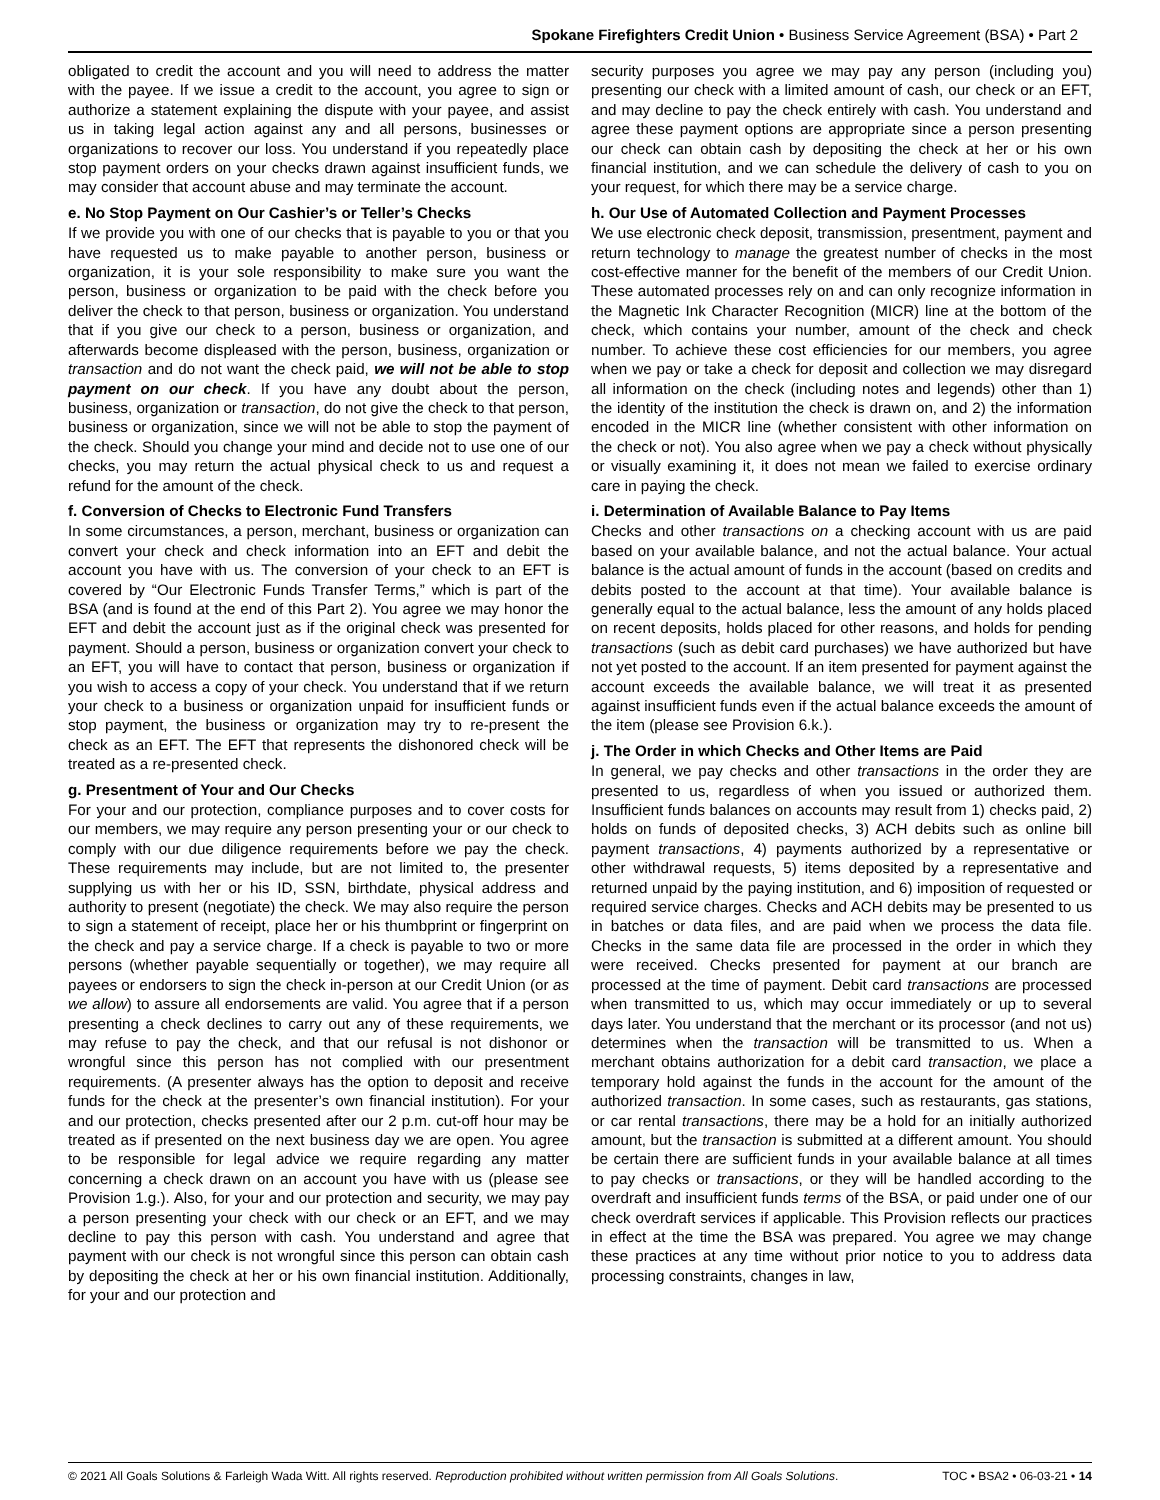Spokane Firefighters Credit Union • Business Service Agreement (BSA) • Part 2
obligated to credit the account and you will need to address the matter with the payee. If we issue a credit to the account, you agree to sign or authorize a statement explaining the dispute with your payee, and assist us in taking legal action against any and all persons, businesses or organizations to recover our loss. You understand if you repeatedly place stop payment orders on your checks drawn against insufficient funds, we may consider that account abuse and may terminate the account.
e. No Stop Payment on Our Cashier’s or Teller’s Checks
If we provide you with one of our checks that is payable to you or that you have requested us to make payable to another person, business or organization, it is your sole responsibility to make sure you want the person, business or organization to be paid with the check before you deliver the check to that person, business or organization. You understand that if you give our check to a person, business or organization, and afterwards become displeased with the person, business, organization or transaction and do not want the check paid, we will not be able to stop payment on our check. If you have any doubt about the person, business, organization or transaction, do not give the check to that person, business or organization, since we will not be able to stop the payment of the check. Should you change your mind and decide not to use one of our checks, you may return the actual physical check to us and request a refund for the amount of the check.
f. Conversion of Checks to Electronic Fund Transfers
In some circumstances, a person, merchant, business or organization can convert your check and check information into an EFT and debit the account you have with us. The conversion of your check to an EFT is covered by “Our Electronic Funds Transfer Terms,” which is part of the BSA (and is found at the end of this Part 2). You agree we may honor the EFT and debit the account just as if the original check was presented for payment. Should a person, business or organization convert your check to an EFT, you will have to contact that person, business or organization if you wish to access a copy of your check. You understand that if we return your check to a business or organization unpaid for insufficient funds or stop payment, the business or organization may try to re-present the check as an EFT. The EFT that represents the dishonored check will be treated as a re-presented check.
g. Presentment of Your and Our Checks
For your and our protection, compliance purposes and to cover costs for our members, we may require any person presenting your or our check to comply with our due diligence requirements before we pay the check. These requirements may include, but are not limited to, the presenter supplying us with her or his ID, SSN, birthdate, physical address and authority to present (negotiate) the check. We may also require the person to sign a statement of receipt, place her or his thumbprint or fingerprint on the check and pay a service charge. If a check is payable to two or more persons (whether payable sequentially or together), we may require all payees or endorsers to sign the check in-person at our Credit Union (or as we allow) to assure all endorsements are valid. You agree that if a person presenting a check declines to carry out any of these requirements, we may refuse to pay the check, and that our refusal is not dishonor or wrongful since this person has not complied with our presentment requirements. (A presenter always has the option to deposit and receive funds for the check at the presenter’s own financial institution). For your and our protection, checks presented after our 2 p.m. cut-off hour may be treated as if presented on the next business day we are open. You agree to be responsible for legal advice we require regarding any matter concerning a check drawn on an account you have with us (please see Provision 1.g.). Also, for your and our protection and security, we may pay a person presenting your check with our check or an EFT, and we may decline to pay this person with cash. You understand and agree that payment with our check is not wrongful since this person can obtain cash by depositing the check at her or his own financial institution. Additionally, for your and our protection and
security purposes you agree we may pay any person (including you) presenting our check with a limited amount of cash, our check or an EFT, and may decline to pay the check entirely with cash. You understand and agree these payment options are appropriate since a person presenting our check can obtain cash by depositing the check at her or his own financial institution, and we can schedule the delivery of cash to you on your request, for which there may be a service charge.
h. Our Use of Automated Collection and Payment Processes
We use electronic check deposit, transmission, presentment, payment and return technology to manage the greatest number of checks in the most cost-effective manner for the benefit of the members of our Credit Union. These automated processes rely on and can only recognize information in the Magnetic Ink Character Recognition (MICR) line at the bottom of the check, which contains your number, amount of the check and check number. To achieve these cost efficiencies for our members, you agree when we pay or take a check for deposit and collection we may disregard all information on the check (including notes and legends) other than 1) the identity of the institution the check is drawn on, and 2) the information encoded in the MICR line (whether consistent with other information on the check or not). You also agree when we pay a check without physically or visually examining it, it does not mean we failed to exercise ordinary care in paying the check.
i. Determination of Available Balance to Pay Items
Checks and other transactions on a checking account with us are paid based on your available balance, and not the actual balance. Your actual balance is the actual amount of funds in the account (based on credits and debits posted to the account at that time). Your available balance is generally equal to the actual balance, less the amount of any holds placed on recent deposits, holds placed for other reasons, and holds for pending transactions (such as debit card purchases) we have authorized but have not yet posted to the account. If an item presented for payment against the account exceeds the available balance, we will treat it as presented against insufficient funds even if the actual balance exceeds the amount of the item (please see Provision 6.k.).
j. The Order in which Checks and Other Items are Paid
In general, we pay checks and other transactions in the order they are presented to us, regardless of when you issued or authorized them. Insufficient funds balances on accounts may result from 1) checks paid, 2) holds on funds of deposited checks, 3) ACH debits such as online bill payment transactions, 4) payments authorized by a representative or other withdrawal requests, 5) items deposited by a representative and returned unpaid by the paying institution, and 6) imposition of requested or required service charges. Checks and ACH debits may be presented to us in batches or data files, and are paid when we process the data file. Checks in the same data file are processed in the order in which they were received. Checks presented for payment at our branch are processed at the time of payment. Debit card transactions are processed when transmitted to us, which may occur immediately or up to several days later. You understand that the merchant or its processor (and not us) determines when the transaction will be transmitted to us. When a merchant obtains authorization for a debit card transaction, we place a temporary hold against the funds in the account for the amount of the authorized transaction. In some cases, such as restaurants, gas stations, or car rental transactions, there may be a hold for an initially authorized amount, but the transaction is submitted at a different amount. You should be certain there are sufficient funds in your available balance at all times to pay checks or transactions, or they will be handled according to the overdraft and insufficient funds terms of the BSA, or paid under one of our check overdraft services if applicable. This Provision reflects our practices in effect at the time the BSA was prepared. You agree we may change these practices at any time without prior notice to you to address data processing constraints, changes in law,
© 2021 All Goals Solutions & Farleigh Wada Witt. All rights reserved. Reproduction prohibited without written permission from All Goals Solutions. TOC • BSA2 • 06-03-21 • 14